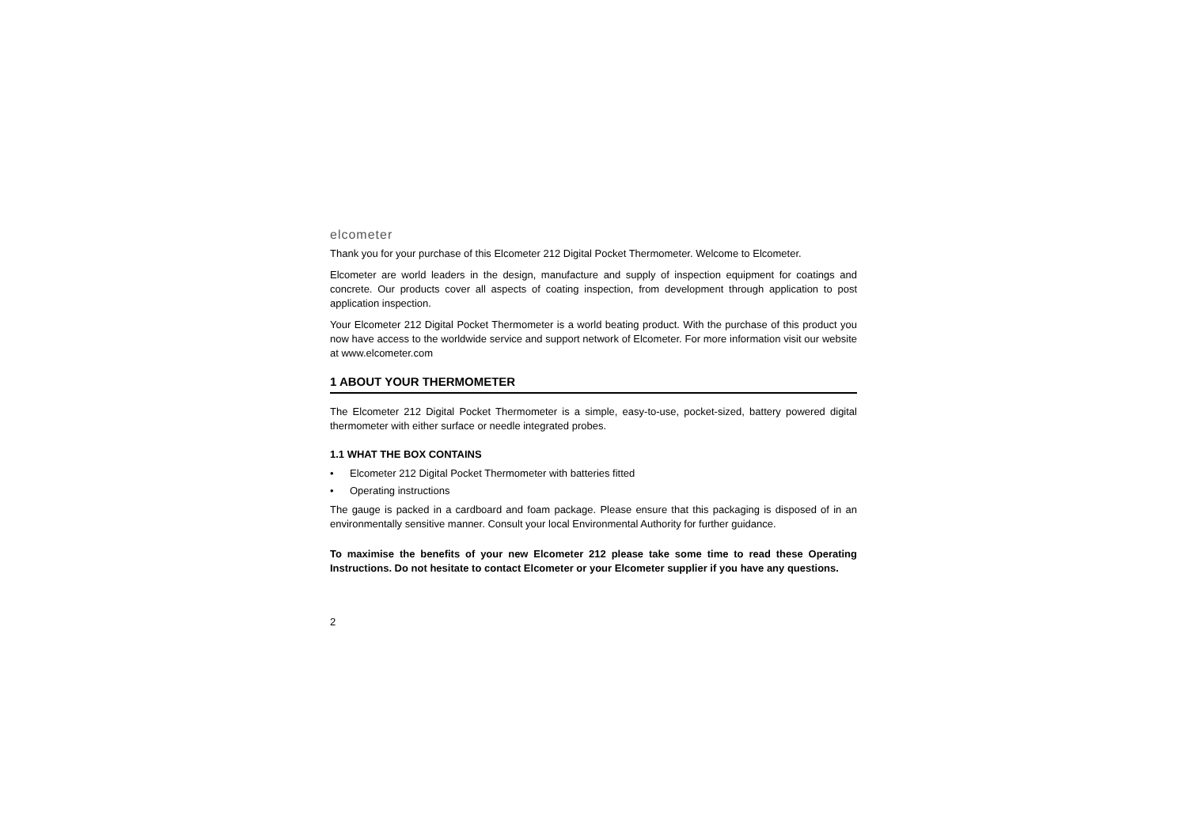elcometer
Thank you for your purchase of this Elcometer 212 Digital Pocket Thermometer. Welcome to Elcometer.
Elcometer are world leaders in the design, manufacture and supply of inspection equipment for coatings and concrete. Our products cover all aspects of coating inspection, from development through application to post application inspection.
Your Elcometer 212 Digital Pocket Thermometer is a world beating product. With the purchase of this product you now have access to the worldwide service and support network of Elcometer. For more information visit our website at www.elcometer.com
1 ABOUT YOUR THERMOMETER
The Elcometer 212 Digital Pocket Thermometer is a simple, easy-to-use, pocket-sized, battery powered digital thermometer with either surface or needle integrated probes.
1.1 WHAT THE BOX CONTAINS
• Elcometer 212 Digital Pocket Thermometer with batteries fitted
• Operating instructions
The gauge is packed in a cardboard and foam package. Please ensure that this packaging is disposed of in an environmentally sensitive manner. Consult your local Environmental Authority for further guidance.
To maximise the benefits of your new Elcometer 212 please take some time to read these Operating Instructions. Do not hesitate to contact Elcometer or your Elcometer supplier if you have any questions.
2